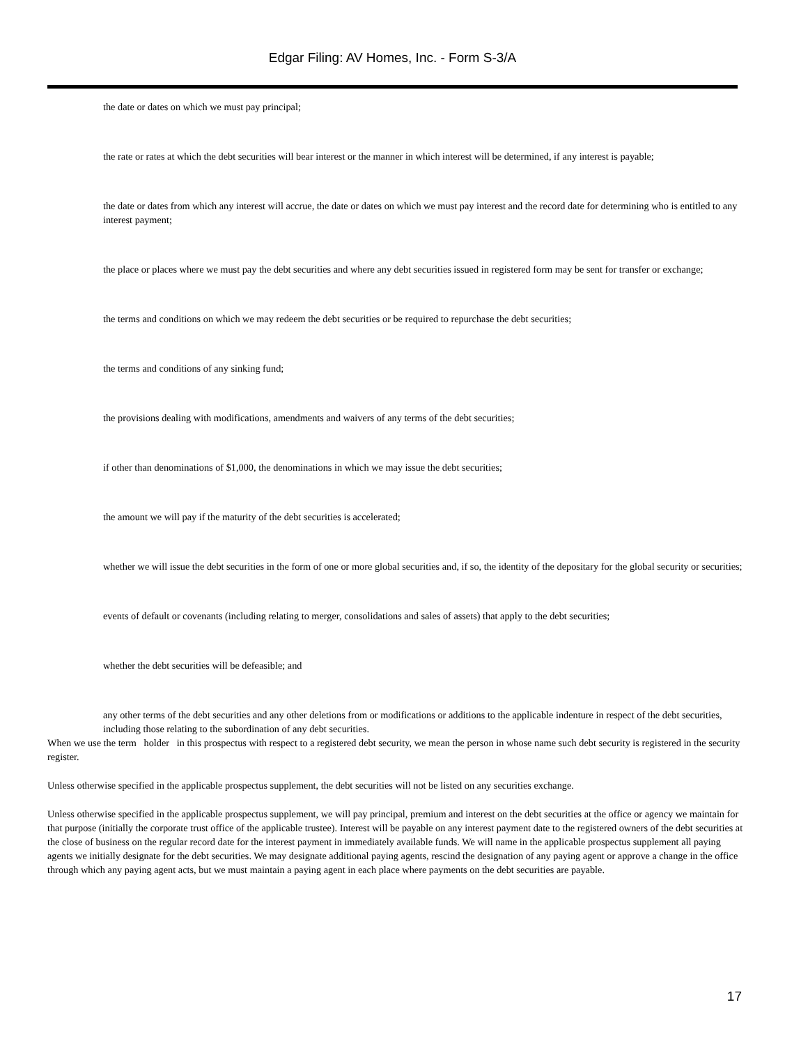Edgar Filing: AV Homes, Inc. - Form S-3/A
the date or dates on which we must pay principal;
the rate or rates at which the debt securities will bear interest or the manner in which interest will be determined, if any interest is payable;
the date or dates from which any interest will accrue, the date or dates on which we must pay interest and the record date for determining who is entitled to any interest payment;
the place or places where we must pay the debt securities and where any debt securities issued in registered form may be sent for transfer or exchange;
the terms and conditions on which we may redeem the debt securities or be required to repurchase the debt securities;
the terms and conditions of any sinking fund;
the provisions dealing with modifications, amendments and waivers of any terms of the debt securities;
if other than denominations of $1,000, the denominations in which we may issue the debt securities;
the amount we will pay if the maturity of the debt securities is accelerated;
whether we will issue the debt securities in the form of one or more global securities and, if so, the identity of the depositary for the global security or securities;
events of default or covenants (including relating to merger, consolidations and sales of assets) that apply to the debt securities;
whether the debt securities will be defeasible; and
any other terms of the debt securities and any other deletions from or modifications or additions to the applicable indenture in respect of the debt securities, including those relating to the subordination of any debt securities.
When we use the term holder in this prospectus with respect to a registered debt security, we mean the person in whose name such debt security is registered in the security register.
Unless otherwise specified in the applicable prospectus supplement, the debt securities will not be listed on any securities exchange.
Unless otherwise specified in the applicable prospectus supplement, we will pay principal, premium and interest on the debt securities at the office or agency we maintain for that purpose (initially the corporate trust office of the applicable trustee). Interest will be payable on any interest payment date to the registered owners of the debt securities at the close of business on the regular record date for the interest payment in immediately available funds. We will name in the applicable prospectus supplement all paying agents we initially designate for the debt securities. We may designate additional paying agents, rescind the designation of any paying agent or approve a change in the office through which any paying agent acts, but we must maintain a paying agent in each place where payments on the debt securities are payable.
17